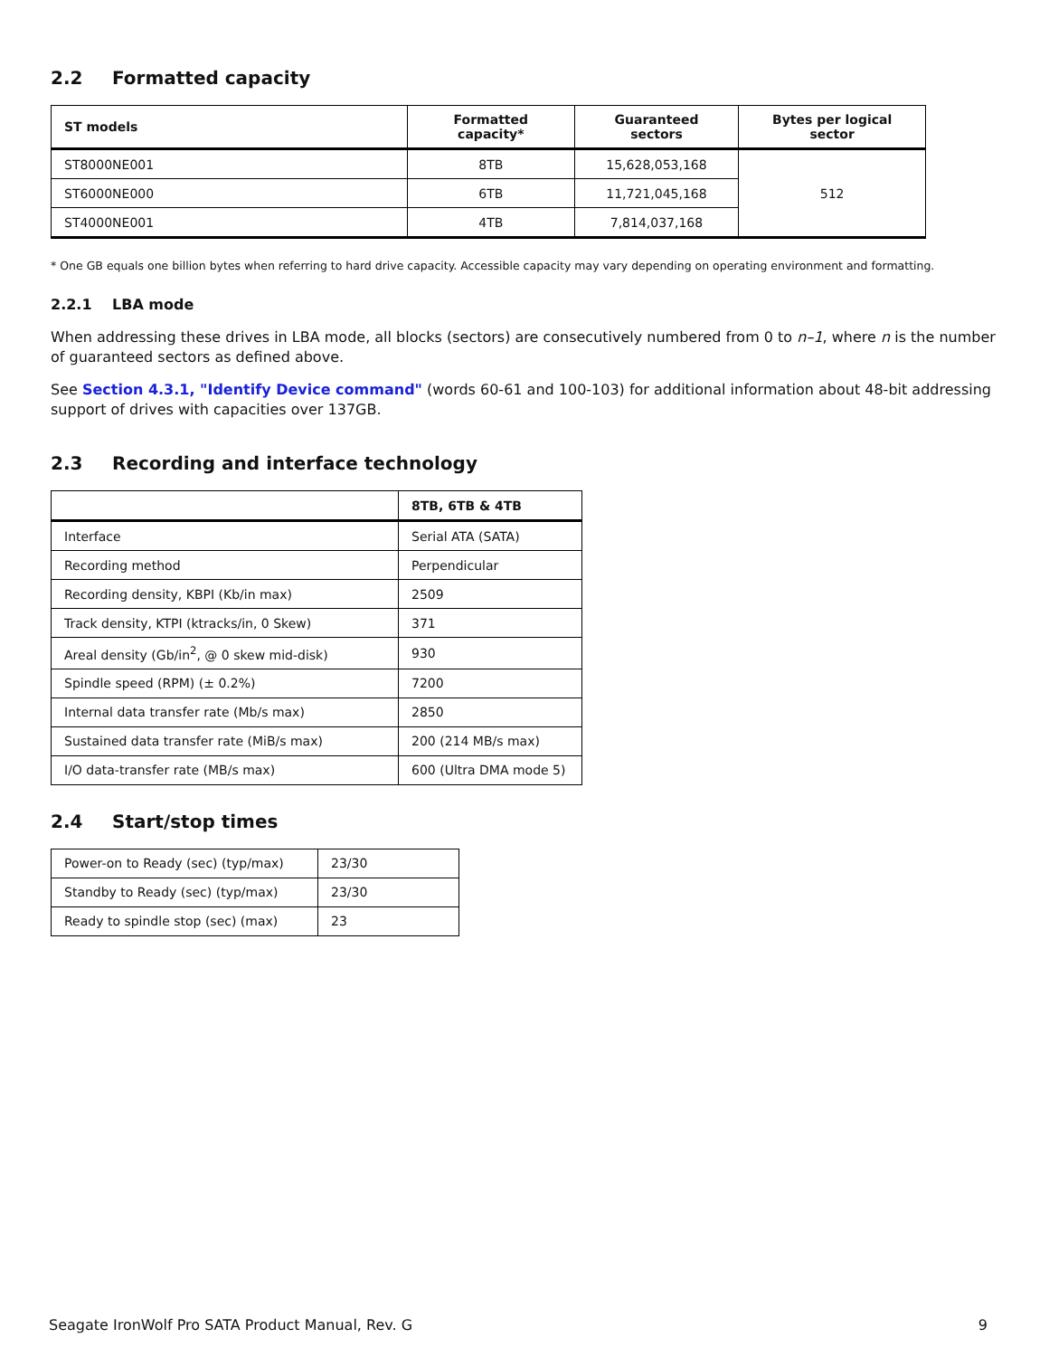2.2 Formatted capacity
| ST models | Formatted capacity* | Guaranteed sectors | Bytes per logical sector |
| --- | --- | --- | --- |
| ST8000NE001 | 8TB | 15,628,053,168 | 512 |
| ST6000NE000 | 6TB | 11,721,045,168 | |
| ST4000NE001 | 4TB | 7,814,037,168 | |
* One GB equals one billion bytes when referring to hard drive capacity. Accessible capacity may vary depending on operating environment and formatting.
2.2.1 LBA mode
When addressing these drives in LBA mode, all blocks (sectors) are consecutively numbered from 0 to n–1, where n is the number of guaranteed sectors as defined above.
See Section 4.3.1, "Identify Device command" (words 60-61 and 100-103) for additional information about 48-bit addressing support of drives with capacities over 137GB.
2.3 Recording and interface technology
| | 8TB, 6TB & 4TB |
| --- | --- |
| Interface | Serial ATA (SATA) |
| Recording method | Perpendicular |
| Recording density, KBPI (Kb/in max) | 2509 |
| Track density, KTPI (ktracks/in, 0 Skew) | 371 |
| Areal density (Gb/in<sup>2</sup>, @ 0 skew mid-disk) | 930 |
| Spindle speed (RPM) (± 0.2%) | 7200 |
| Internal data transfer rate (Mb/s max) | 2850 |
| Sustained data transfer rate (MiB/s max) | 200 (214 MB/s max) |
| I/O data-transfer rate (MB/s max) | 600 (Ultra DMA mode 5) |
2.4 Start/stop times
| Power-on to Ready (sec) (typ/max) | 23/30 |
| Standby to Ready (sec) (typ/max) | 23/30 |
| Ready to spindle stop (sec) (max) | 23 |
Seagate IronWolf Pro SATA Product Manual, Rev. G 9